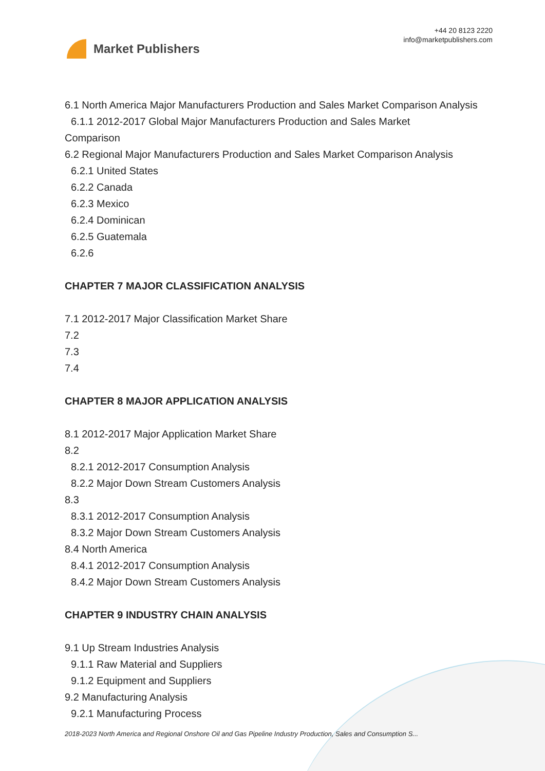Market Publishers
+44 20 8123 2220
info@marketpublishers.com
6.1 North America Major Manufacturers Production and Sales Market Comparison Analysis
6.1.1 2012-2017 Global Major Manufacturers Production and Sales Market
Comparison
6.2 Regional Major Manufacturers Production and Sales Market Comparison Analysis
6.2.1 United States
6.2.2 Canada
6.2.3 Mexico
6.2.4 Dominican
6.2.5 Guatemala
6.2.6
CHAPTER 7 MAJOR CLASSIFICATION ANALYSIS
7.1 2012-2017 Major Classification Market Share
7.2
7.3
7.4
CHAPTER 8 MAJOR APPLICATION ANALYSIS
8.1 2012-2017 Major Application Market Share
8.2
8.2.1 2012-2017 Consumption Analysis
8.2.2 Major Down Stream Customers Analysis
8.3
8.3.1 2012-2017 Consumption Analysis
8.3.2 Major Down Stream Customers Analysis
8.4 North America
8.4.1 2012-2017 Consumption Analysis
8.4.2 Major Down Stream Customers Analysis
CHAPTER 9 INDUSTRY CHAIN ANALYSIS
9.1 Up Stream Industries Analysis
9.1.1 Raw Material and Suppliers
9.1.2 Equipment and Suppliers
9.2 Manufacturing Analysis
9.2.1 Manufacturing Process
2018-2023 North America and Regional Onshore Oil and Gas Pipeline Industry Production, Sales and Consumption S...